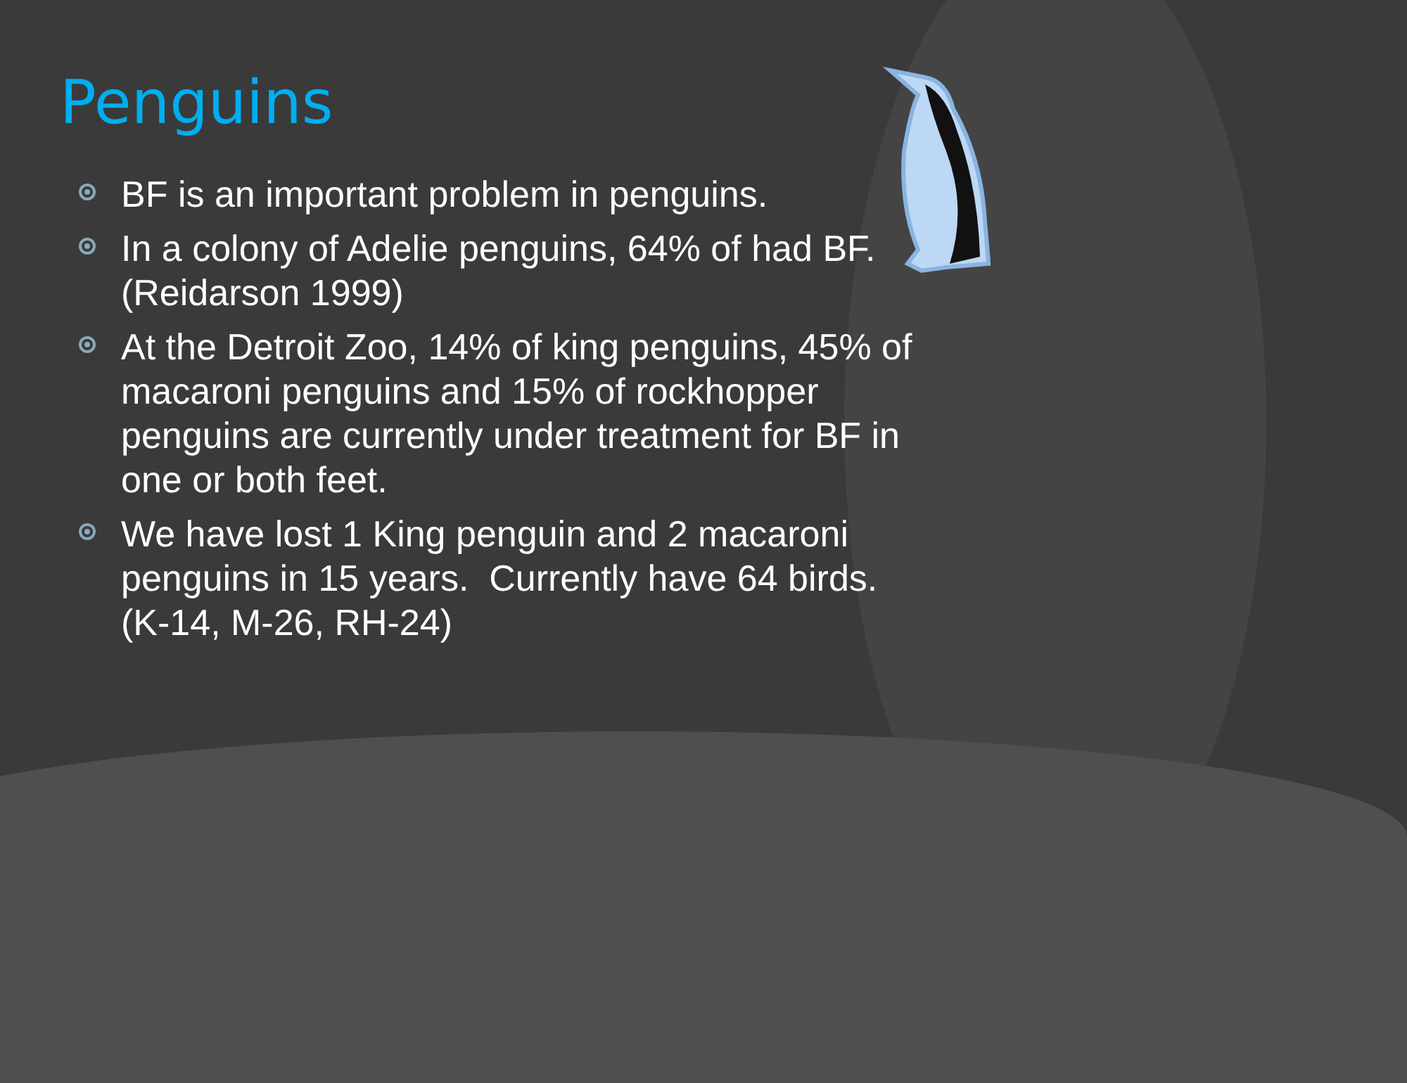Penguins
BF is an important problem in penguins.
In a colony of Adelie penguins, 64% of had BF. (Reidarson 1999)
At the Detroit Zoo, 14% of king penguins, 45% of macaroni penguins and 15% of rockhopper penguins are currently under treatment for BF in one or both feet.
We have lost 1 King penguin and 2 macaroni penguins in 15 years. Currently have 64 birds. (K-14, M-26, RH-24)